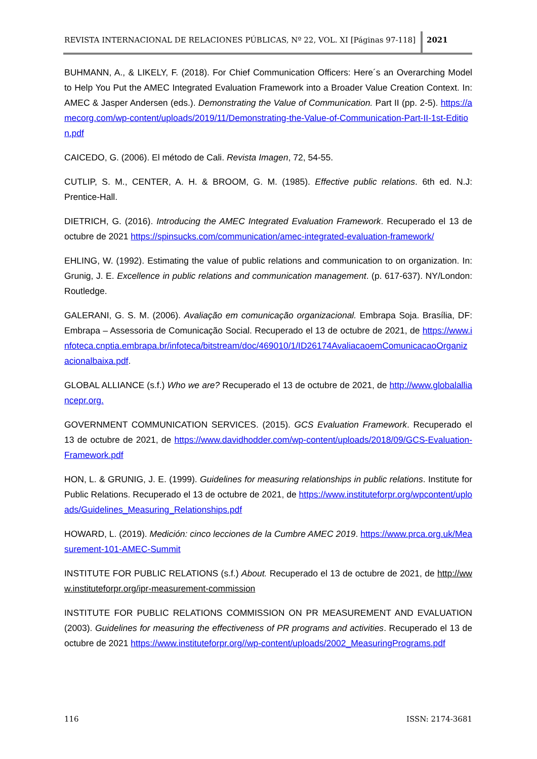REVISTA INTERNACIONAL DE RELACIONES PÚBLICAS, Nº 22, VOL. XI [Páginas 97-118]
2021
BUHMANN, A., & LIKELY, F. (2018). For Chief Communication Officers: Here´s an Overarching Model to Help You Put the AMEC Integrated Evaluation Framework into a Broader Value Creation Context. In: AMEC & Jasper Andersen (eds.). Demonstrating the Value of Communication. Part II (pp. 2-5). https://amecorg.com/wp-content/uploads/2019/11/Demonstrating-the-Value-of-Communication-Part-II-1st-Edition.pdf
CAICEDO, G. (2006). El método de Cali. Revista Imagen, 72, 54-55.
CUTLIP, S. M., CENTER, A. H. & BROOM, G. M. (1985). Effective public relations. 6th ed. N.J: Prentice-Hall.
DIETRICH, G. (2016). Introducing the AMEC Integrated Evaluation Framework. Recuperado el 13 de octubre de 2021 https://spinsucks.com/communication/amec-integrated-evaluation-framework/
EHLING, W. (1992). Estimating the value of public relations and communication to on organization. In: Grunig, J. E. Excellence in public relations and communication management. (p. 617-637). NY/London: Routledge.
GALERANI, G. S. M. (2006). Avaliação em comunicação organizacional. Embrapa Soja. Brasília, DF: Embrapa – Assessoria de Comunicação Social. Recuperado el 13 de octubre de 2021, de https://www.infoteca.cnptia.embrapa.br/infoteca/bitstream/doc/469010/1/ID26174AvaliacaoemComunicacaoOrganizacionalbaixa.pdf.
GLOBAL ALLIANCE (s.f.) Who we are? Recuperado el 13 de octubre de 2021, de http://www.globalalliancepr.org.
GOVERNMENT COMMUNICATION SERVICES. (2015). GCS Evaluation Framework. Recuperado el 13 de octubre de 2021, de https://www.davidhodder.com/wp-content/uploads/2018/09/GCS-Evaluation-Framework.pdf
HON, L. & GRUNIG, J. E. (1999). Guidelines for measuring relationships in public relations. Institute for Public Relations. Recuperado el 13 de octubre de 2021, de https://www.instituteforpr.org/wpcontent/uploads/Guidelines_Measuring_Relationships.pdf
HOWARD, L. (2019). Medición: cinco lecciones de la Cumbre AMEC 2019. https://www.prca.org.uk/Measurement-101-AMEC-Summit
INSTITUTE FOR PUBLIC RELATIONS (s.f.) About. Recuperado el 13 de octubre de 2021, de http://www.instituteforpr.org/ipr-measurement-commission
INSTITUTE FOR PUBLIC RELATIONS COMMISSION ON PR MEASUREMENT AND EVALUATION (2003). Guidelines for measuring the effectiveness of PR programs and activities. Recuperado el 13 de octubre de 2021 https://www.instituteforpr.org//wp-content/uploads/2002_MeasuringPrograms.pdf
116 ISSN: 2174-3681